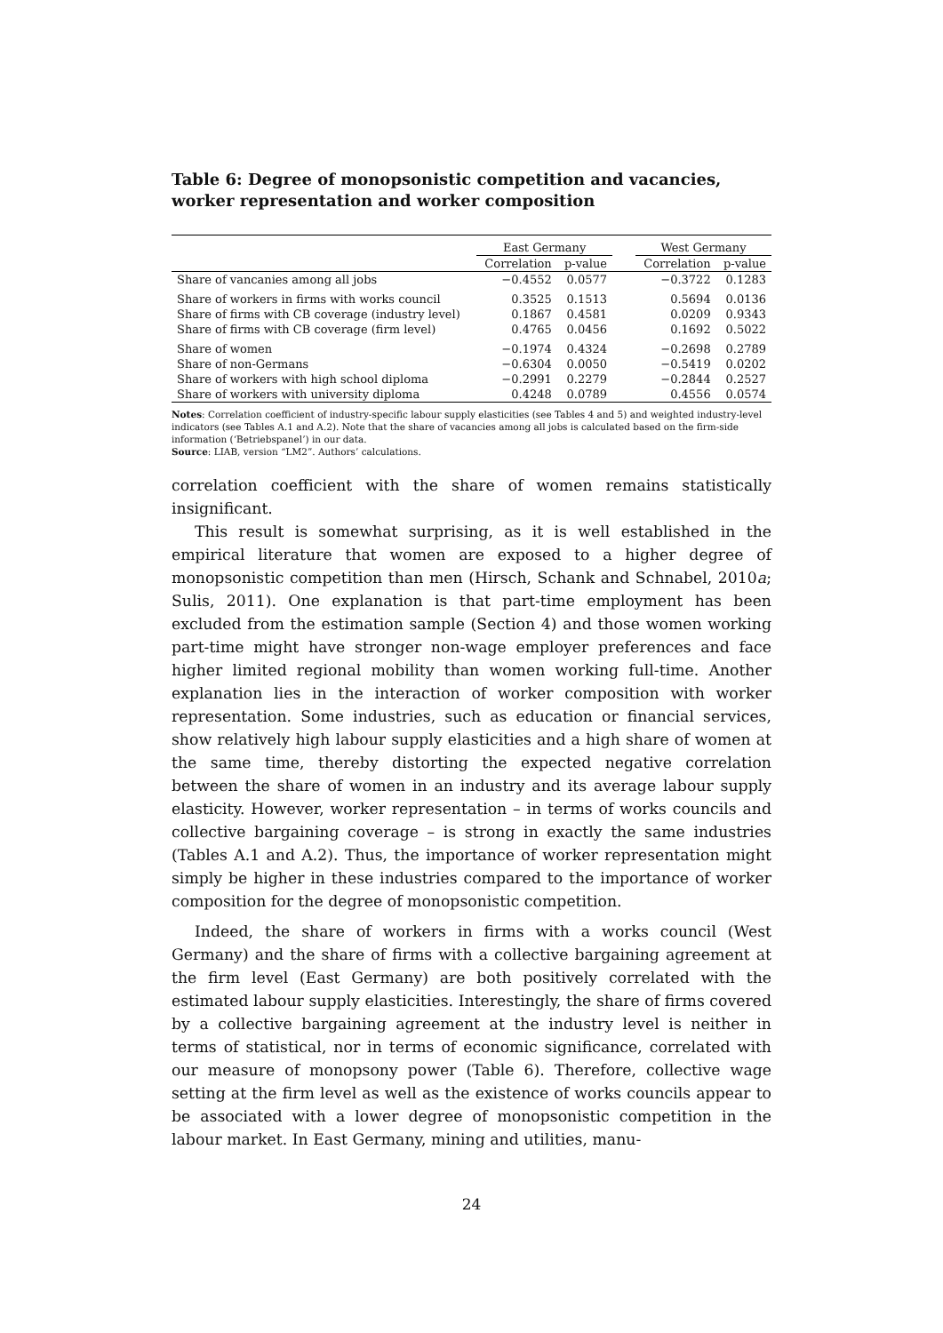Table 6: Degree of monopsonistic competition and vacancies, worker representation and worker composition
| | East Germany | | | West Germany | |
| --- | --- | --- | --- | --- | --- |
| | Correlation | p-value | | Correlation | p-value |
| Share of vancanies among all jobs | −0.4552 | 0.0577 | | −0.3722 | 0.1283 |
| Share of workers in firms with works council | 0.3525 | 0.1513 | | 0.5694 | 0.0136 |
| Share of firms with CB coverage (industry level) | 0.1867 | 0.4581 | | 0.0209 | 0.9343 |
| Share of firms with CB coverage (firm level) | 0.4765 | 0.0456 | | 0.1692 | 0.5022 |
| Share of women | −0.1974 | 0.4324 | | −0.2698 | 0.2789 |
| Share of non-Germans | −0.6304 | 0.0050 | | −0.5419 | 0.0202 |
| Share of workers with high school diploma | −0.2991 | 0.2279 | | −0.2844 | 0.2527 |
| Share of workers with university diploma | 0.4248 | 0.0789 | | 0.4556 | 0.0574 |
Notes: Correlation coefficient of industry-specific labour supply elasticities (see Tables 4 and 5) and weighted industry-level indicators (see Tables A.1 and A.2). Note that the share of vacancies among all jobs is calculated based on the firm-side information (‘Betriebspanel’) in our data.
Source: LIAB, version “LM2”. Authors’ calculations.
correlation coefficient with the share of women remains statistically insignificant.
This result is somewhat surprising, as it is well established in the empirical literature that women are exposed to a higher degree of monopsonistic competition than men (Hirsch, Schank and Schnabel, 2010a; Sulis, 2011). One explanation is that part-time employment has been excluded from the estimation sample (Section 4) and those women working part-time might have stronger non-wage employer preferences and face higher limited regional mobility than women working full-time. Another explanation lies in the interaction of worker composition with worker representation. Some industries, such as education or financial services, show relatively high labour supply elasticities and a high share of women at the same time, thereby distorting the expected negative correlation between the share of women in an industry and its average labour supply elasticity. However, worker representation – in terms of works councils and collective bargaining coverage – is strong in exactly the same industries (Tables A.1 and A.2). Thus, the importance of worker representation might simply be higher in these industries compared to the importance of worker composition for the degree of monopsonistic competition.
Indeed, the share of workers in firms with a works council (West Germany) and the share of firms with a collective bargaining agreement at the firm level (East Germany) are both positively correlated with the estimated labour supply elasticities. Interestingly, the share of firms covered by a collective bargaining agreement at the industry level is neither in terms of statistical, nor in terms of economic significance, correlated with our measure of monopsony power (Table 6). Therefore, collective wage setting at the firm level as well as the existence of works councils appear to be associated with a lower degree of monopsonistic competition in the labour market. In East Germany, mining and utilities, manu-
24